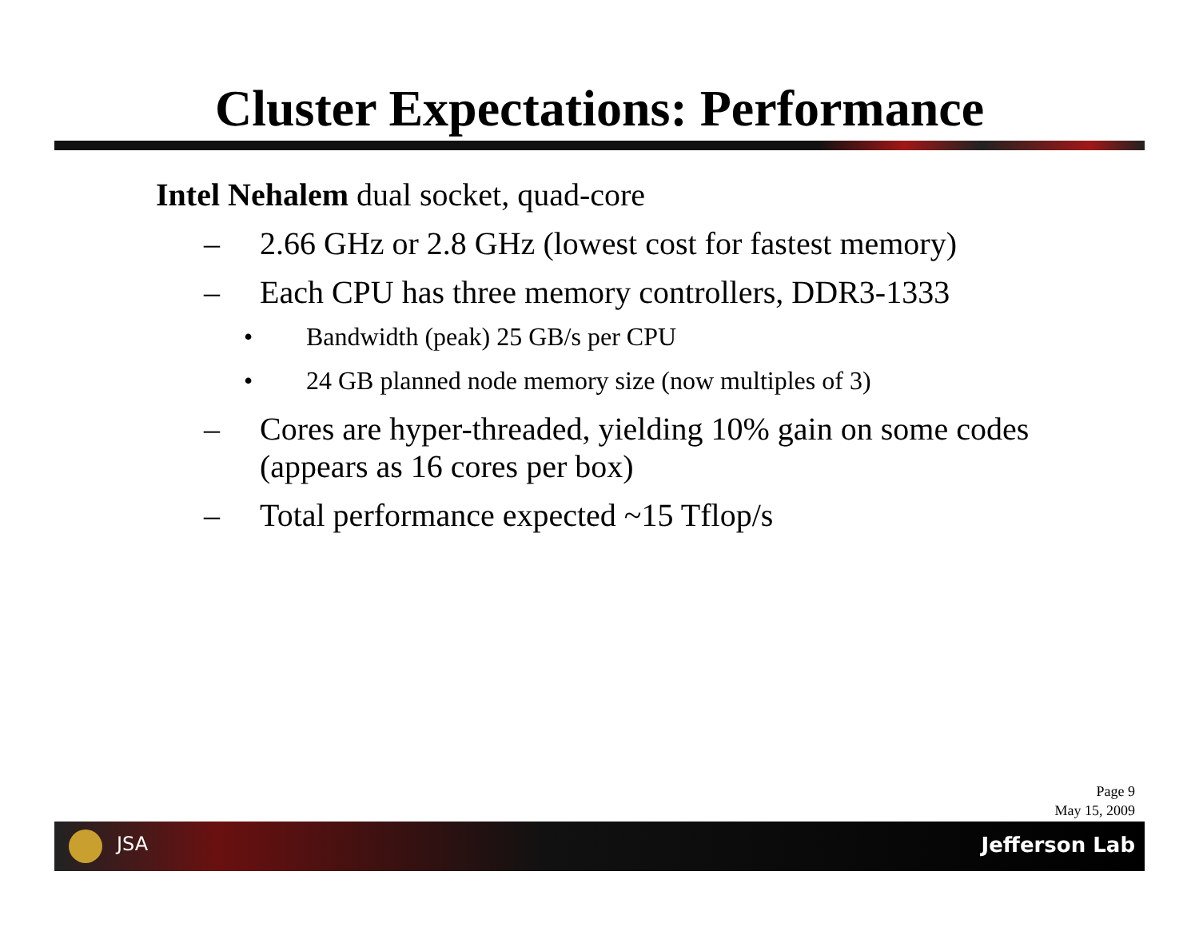Cluster Expectations: Performance
Intel Nehalem dual socket, quad-core
– 2.66 GHz or 2.8 GHz (lowest cost for fastest memory)
– Each CPU has three memory controllers, DDR3-1333
• Bandwidth (peak) 25 GB/s per CPU
• 24 GB planned node memory size (now multiples of 3)
– Cores are hyper-threaded, yielding 10% gain on some codes (appears as 16 cores per box)
– Total performance expected ~15 Tflop/s
Page 9
May 15, 2009
JSA Jefferson Lab